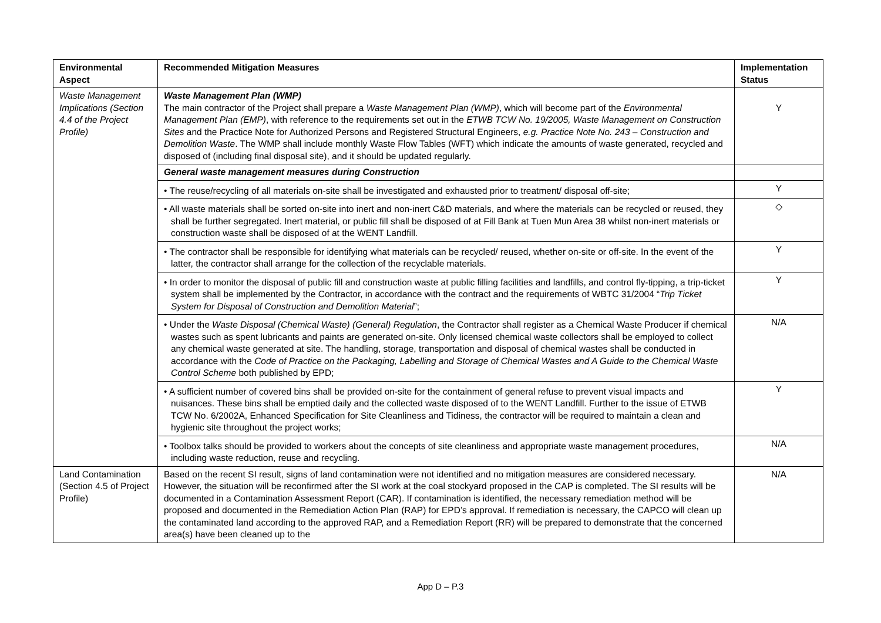| Environmental Aspect | Recommended Mitigation Measures | Implementation Status |
| --- | --- | --- |
| Waste Management Implications (Section 4.4 of the Project Profile) | Waste Management Plan (WMP) The main contractor of the Project shall prepare a Waste Management Plan (WMP) , which will become part of the Environmental Management Plan (EMP) , with reference to the requirements set out in the ETWB TCW No. 19/2005, Waste Management on Construction Sites and the Practice Note for Authorized Persons and Registered Structural Engineers, e.g. Practice Note No. 243 – Construction and Demolition Waste . The WMP shall include monthly Waste Flow Tables (WFT) which indicate the amounts of waste generated, recycled and disposed of (including final disposal site), and it should be updated regularly. | Y |
| | General waste management measures during Construction | |
| | • The reuse/recycling of all materials on-site shall be investigated and exhausted prior to treatment/ disposal off-site; | Y |
| | • All waste materials shall be sorted on-site into inert and non-inert C&D materials, and where the materials can be recycled or reused, they shall be further segregated. Inert material, or public fill shall be disposed of at Fill Bank at Tuen Mun Area 38 whilst non-inert materials or construction waste shall be disposed of at the WENT Landfill. | ◇ |
| | • The contractor shall be responsible for identifying what materials can be recycled/ reused, whether on-site or off-site. In the event of the latter, the contractor shall arrange for the collection of the recyclable materials. | Y |
| | • In order to monitor the disposal of public fill and construction waste at public filling facilities and landfills, and control fly-tipping, a trip-ticket system shall be implemented by the Contractor, in accordance with the contract and the requirements of WBTC 31/2004 “ Trip Ticket System for Disposal of Construction and Demolition Material ”; | Y |
| | • Under the Waste Disposal (Chemical Waste) (General) Regulation , the Contractor shall register as a Chemical Waste Producer if chemical wastes such as spent lubricants and paints are generated on-site. Only licensed chemical waste collectors shall be employed to collect any chemical waste generated at site. The handling, storage, transportation and disposal of chemical wastes shall be conducted in accordance with the Code of Practice on the Packaging, Labelling and Storage of Chemical Wastes and A Guide to the Chemical Waste Control Scheme both published by EPD; | N/A |
| | • A sufficient number of covered bins shall be provided on-site for the containment of general refuse to prevent visual impacts and nuisances. These bins shall be emptied daily and the collected waste disposed of to the WENT Landfill. Further to the issue of ETWB TCW No. 6/2002A, Enhanced Specification for Site Cleanliness and Tidiness, the contractor will be required to maintain a clean and hygienic site throughout the project works; | Y |
| | • Toolbox talks should be provided to workers about the concepts of site cleanliness and appropriate waste management procedures, including waste reduction, reuse and recycling. | N/A |
| Land Contamination (Section 4.5 of Project Profile) | Based on the recent SI result, signs of land contamination were not identified and no mitigation measures are considered necessary. However, the situation will be reconfirmed after the SI work at the coal stockyard proposed in the CAP is completed. The SI results will be documented in a Contamination Assessment Report (CAR). If contamination is identified, the necessary remediation method will be proposed and documented in the Remediation Action Plan (RAP) for EPD’s approval. If remediation is necessary, the CAPCO will clean up the contaminated land according to the approved RAP, and a Remediation Report (RR) will be prepared to demonstrate that the concerned area(s) have been cleaned up to the | N/A |
App D – P.3